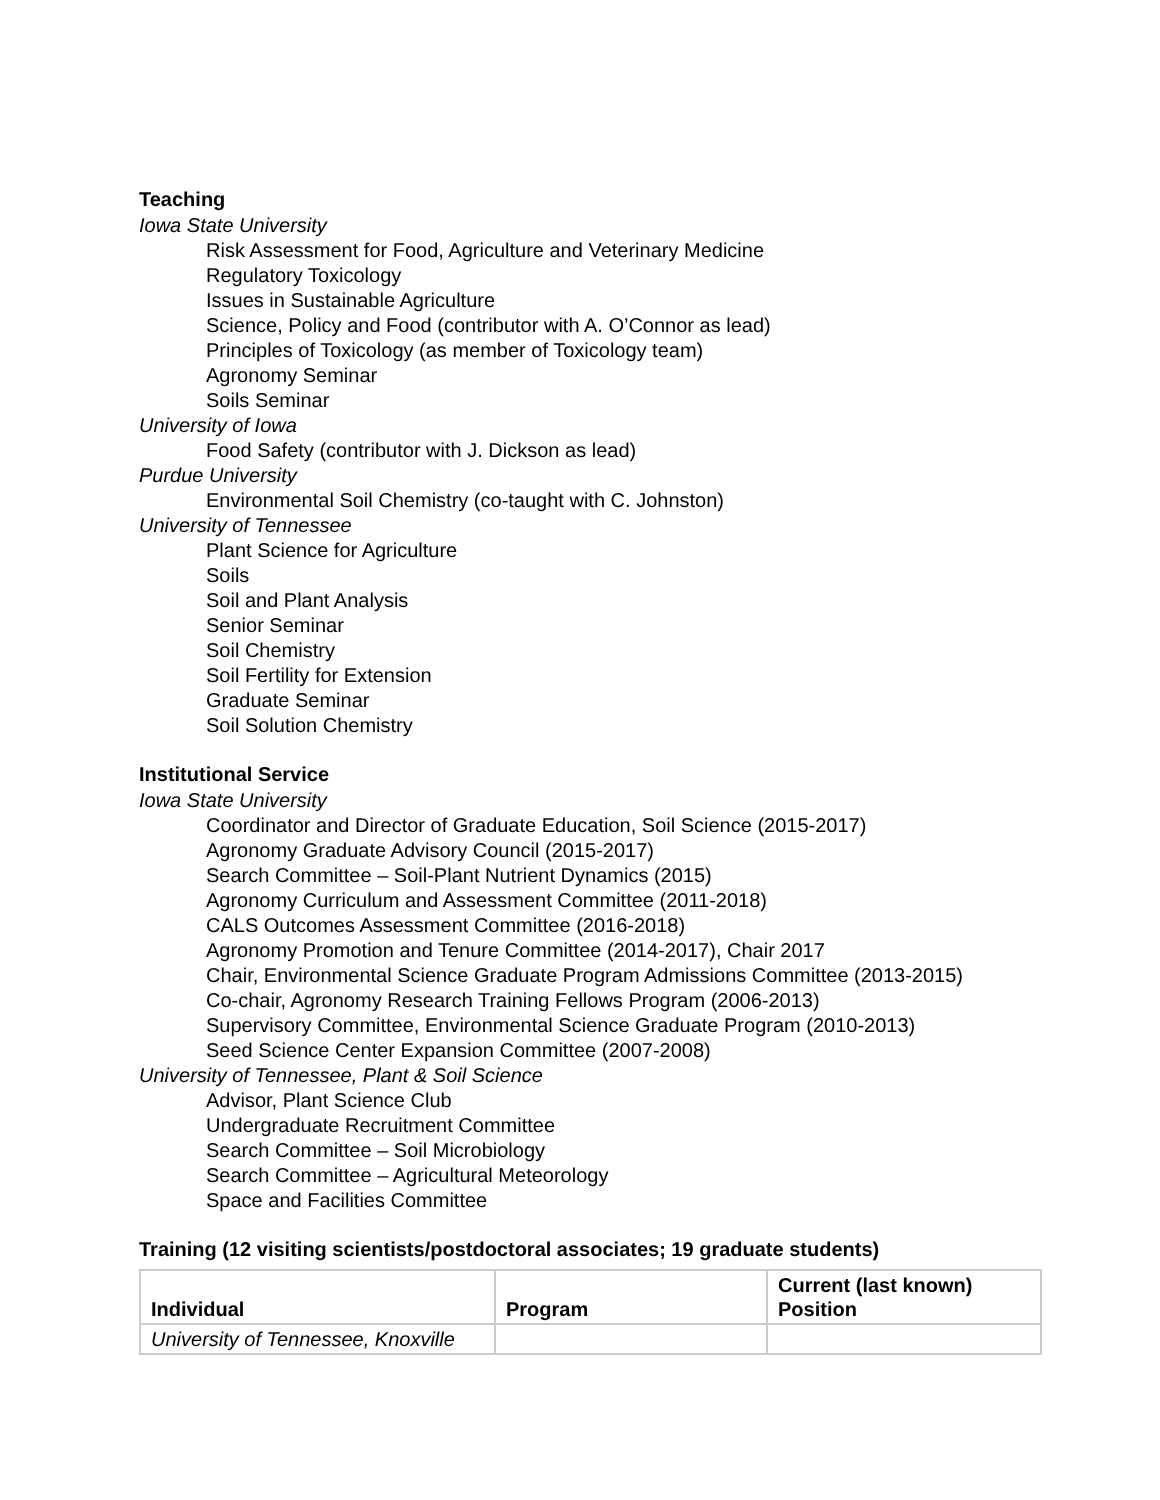Teaching
Iowa State University
Risk Assessment for Food, Agriculture and Veterinary Medicine
Regulatory Toxicology
Issues in Sustainable Agriculture
Science, Policy and Food (contributor with A. O’Connor as lead)
Principles of Toxicology (as member of Toxicology team)
Agronomy Seminar
Soils Seminar
University of Iowa
Food Safety (contributor with J. Dickson as lead)
Purdue University
Environmental Soil Chemistry (co-taught with C. Johnston)
University of Tennessee
Plant Science for Agriculture
Soils
Soil and Plant Analysis
Senior Seminar
Soil Chemistry
Soil Fertility for Extension
Graduate Seminar
Soil Solution Chemistry
Institutional Service
Iowa State University
Coordinator and Director of Graduate Education, Soil Science (2015-2017)
Agronomy Graduate Advisory Council (2015-2017)
Search Committee – Soil-Plant Nutrient Dynamics (2015)
Agronomy Curriculum and Assessment Committee (2011-2018)
CALS Outcomes Assessment Committee (2016-2018)
Agronomy Promotion and Tenure Committee (2014-2017), Chair 2017
Chair, Environmental Science Graduate Program Admissions Committee (2013-2015)
Co-chair, Agronomy Research Training Fellows Program (2006-2013)
Supervisory Committee, Environmental Science Graduate Program (2010-2013)
Seed Science Center Expansion Committee (2007-2008)
University of Tennessee, Plant & Soil Science
Advisor, Plant Science Club
Undergraduate Recruitment Committee
Search Committee – Soil Microbiology
Search Committee – Agricultural Meteorology
Space and Facilities Committee
Training (12 visiting scientists/postdoctoral associates; 19 graduate students)
| Individual | Program | Current (last known) Position |
| --- | --- | --- |
| University of Tennessee, Knoxville | | |